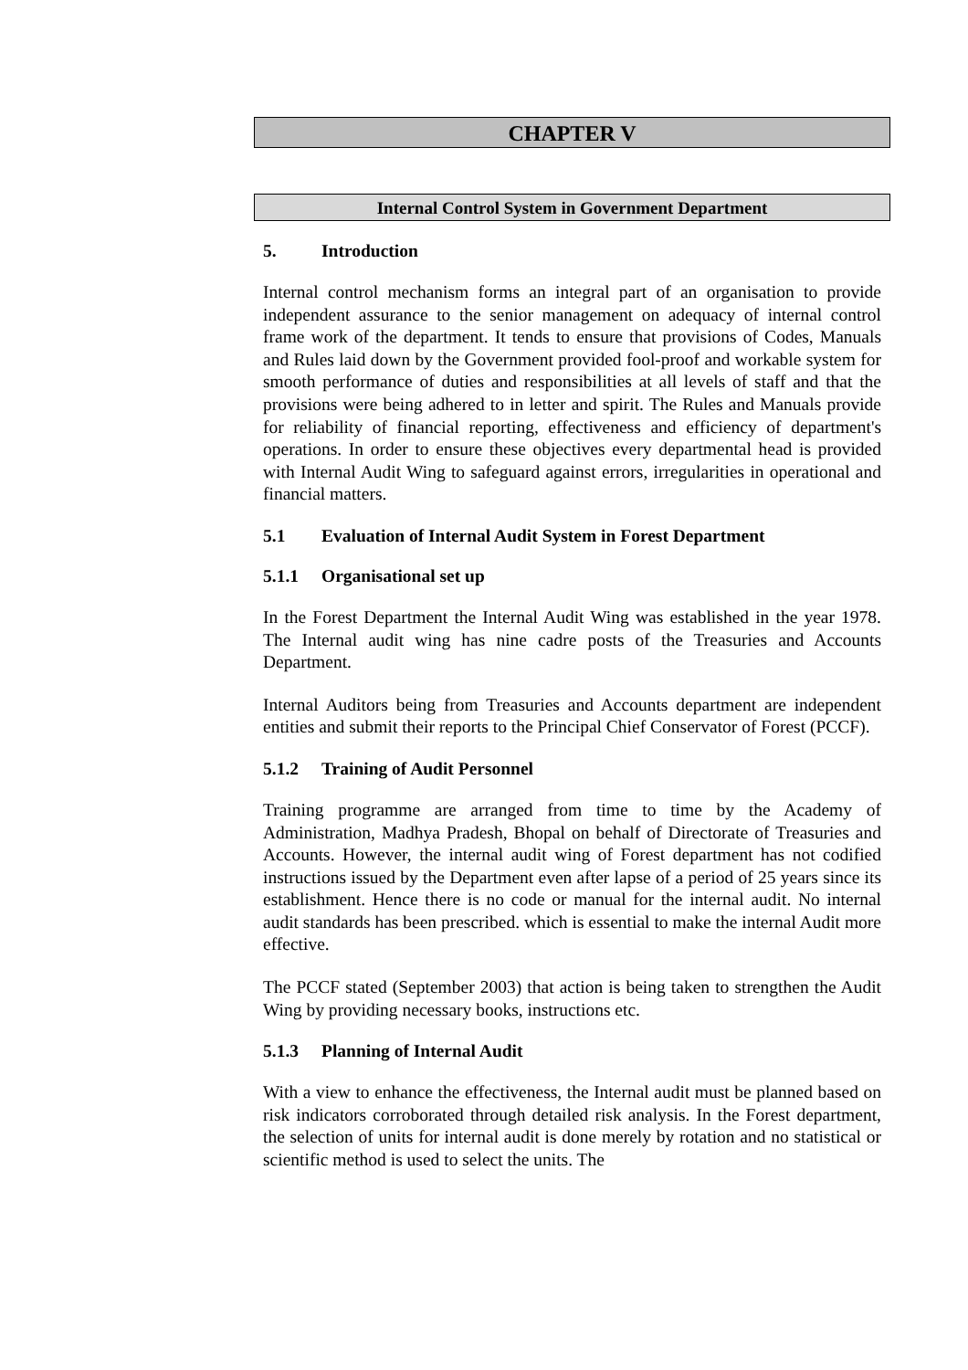CHAPTER V
Internal Control System in Government Department
5. Introduction
Internal control mechanism forms an integral part of an organisation to provide independent assurance to the senior management on adequacy of internal control frame work of the department. It tends to ensure that provisions of Codes, Manuals and Rules laid down by the Government provided fool-proof and workable system for smooth performance of duties and responsibilities at all levels of staff and that the provisions were being adhered to in letter and spirit. The Rules and Manuals provide for reliability of financial reporting, effectiveness and efficiency of department's operations. In order to ensure these objectives every departmental head is provided with Internal Audit Wing to safeguard against errors, irregularities in operational and financial matters.
5.1 Evaluation of Internal Audit System in Forest Department
5.1.1 Organisational set up
In the Forest Department the Internal Audit Wing was established in the year 1978. The Internal audit wing has nine cadre posts of the Treasuries and Accounts Department.
Internal Auditors being from Treasuries and Accounts department are independent entities and submit their reports to the Principal Chief Conservator of Forest (PCCF).
5.1.2 Training of Audit Personnel
Training programme are arranged from time to time by the Academy of Administration, Madhya Pradesh, Bhopal on behalf of Directorate of Treasuries and Accounts. However, the internal audit wing of Forest department has not codified instructions issued by the Department even after lapse of a period of 25 years since its establishment. Hence there is no code or manual for the internal audit. No internal audit standards has been prescribed. which is essential to make the internal Audit more effective.
The PCCF stated (September 2003) that action is being taken to strengthen the Audit Wing by providing necessary books, instructions etc.
5.1.3 Planning of Internal Audit
With a view to enhance the effectiveness, the Internal audit must be planned based on risk indicators corroborated through detailed risk analysis. In the Forest department, the selection of units for internal audit is done merely by rotation and no statistical or scientific method is used to select the units. The